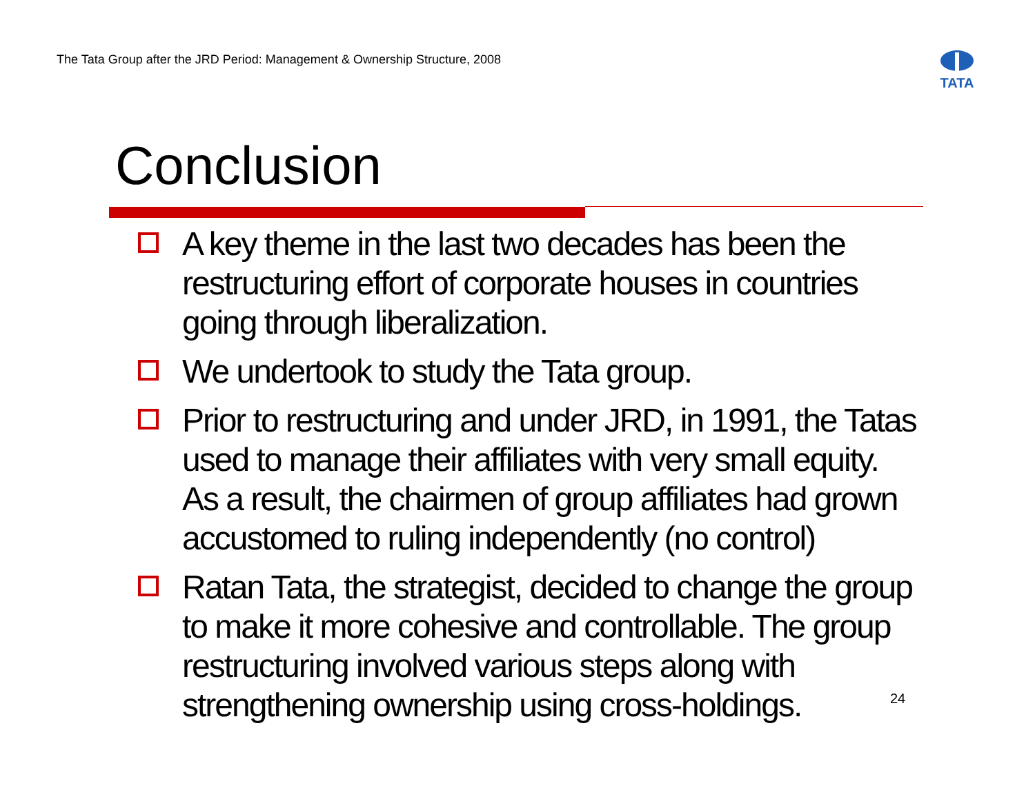The Tata Group after the JRD Period: Management & Ownership Structure, 2008
TATA
Conclusion
A key theme in the last two decades has been the restructuring effort of corporate houses in countries going through liberalization.
We undertook to study the Tata group.
Prior to restructuring and under JRD, in 1991, the Tatas used to manage their affiliates with very small equity. As a result, the chairmen of group affiliates had grown accustomed to ruling independently (no control)
Ratan Tata, the strategist, decided to change the group to make it more cohesive and controllable. The group restructuring involved various steps along with strengthening ownership using cross-holdings.
24